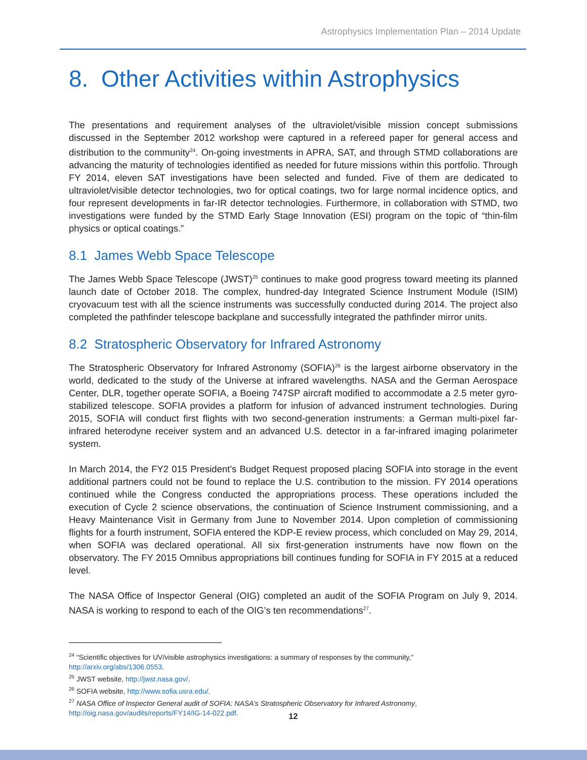Astrophysics Implementation Plan – 2014 Update
8. Other Activities within Astrophysics
The presentations and requirement analyses of the ultraviolet/visible mission concept submissions discussed in the September 2012 workshop were captured in a refereed paper for general access and distribution to the community<sup>24</sup>. On-going investments in APRA, SAT, and through STMD collaborations are advancing the maturity of technologies identified as needed for future missions within this portfolio. Through FY 2014, eleven SAT investigations have been selected and funded. Five of them are dedicated to ultraviolet/visible detector technologies, two for optical coatings, two for large normal incidence optics, and four represent developments in far-IR detector technologies. Furthermore, in collaboration with STMD, two investigations were funded by the STMD Early Stage Innovation (ESI) program on the topic of “thin-film physics or optical coatings.”
8.1 James Webb Space Telescope
The James Webb Space Telescope (JWST)<sup>25</sup> continues to make good progress toward meeting its planned launch date of October 2018. The complex, hundred-day Integrated Science Instrument Module (ISIM) cryovacuum test with all the science instruments was successfully conducted during 2014. The project also completed the pathfinder telescope backplane and successfully integrated the pathfinder mirror units.
8.2 Stratospheric Observatory for Infrared Astronomy
The Stratospheric Observatory for Infrared Astronomy (SOFIA)<sup>26</sup> is the largest airborne observatory in the world, dedicated to the study of the Universe at infrared wavelengths. NASA and the German Aerospace Center, DLR, together operate SOFIA, a Boeing 747SP aircraft modified to accommodate a 2.5 meter gyro-stabilized telescope. SOFIA provides a platform for infusion of advanced instrument technologies. During 2015, SOFIA will conduct first flights with two second-generation instruments: a German multi-pixel far-infrared heterodyne receiver system and an advanced U.S. detector in a far-infrared imaging polarimeter system.
In March 2014, the FY2 015 President’s Budget Request proposed placing SOFIA into storage in the event additional partners could not be found to replace the U.S. contribution to the mission. FY 2014 operations continued while the Congress conducted the appropriations process. These operations included the execution of Cycle 2 science observations, the continuation of Science Instrument commissioning, and a Heavy Maintenance Visit in Germany from June to November 2014. Upon completion of commissioning flights for a fourth instrument, SOFIA entered the KDP-E review process, which concluded on May 29, 2014, when SOFIA was declared operational. All six first-generation instruments have now flown on the observatory. The FY 2015 Omnibus appropriations bill continues funding for SOFIA in FY 2015 at a reduced level.
The NASA Office of Inspector General (OIG) completed an audit of the SOFIA Program on July 9, 2014. NASA is working to respond to each of the OIG’s ten recommendations<sup>27</sup>.
<sup>24</sup> “Scientific objectives for UV/visible astrophysics investigations: a summary of responses by the community,”
http://arxiv.org/abs/1306.0553.
<sup>25</sup> JWST website, http://jwst.nasa.gov/.
<sup>26</sup> SOFIA website, http://www.sofia.usra.edu/.
<sup>27</sup> NASA Office of Inspector General audit of SOFIA: NASA’s Stratospheric Observatory for Infrared Astronomy,
http://oig.nasa.gov/audits/reports/FY14/IG-14-022.pdf.
12